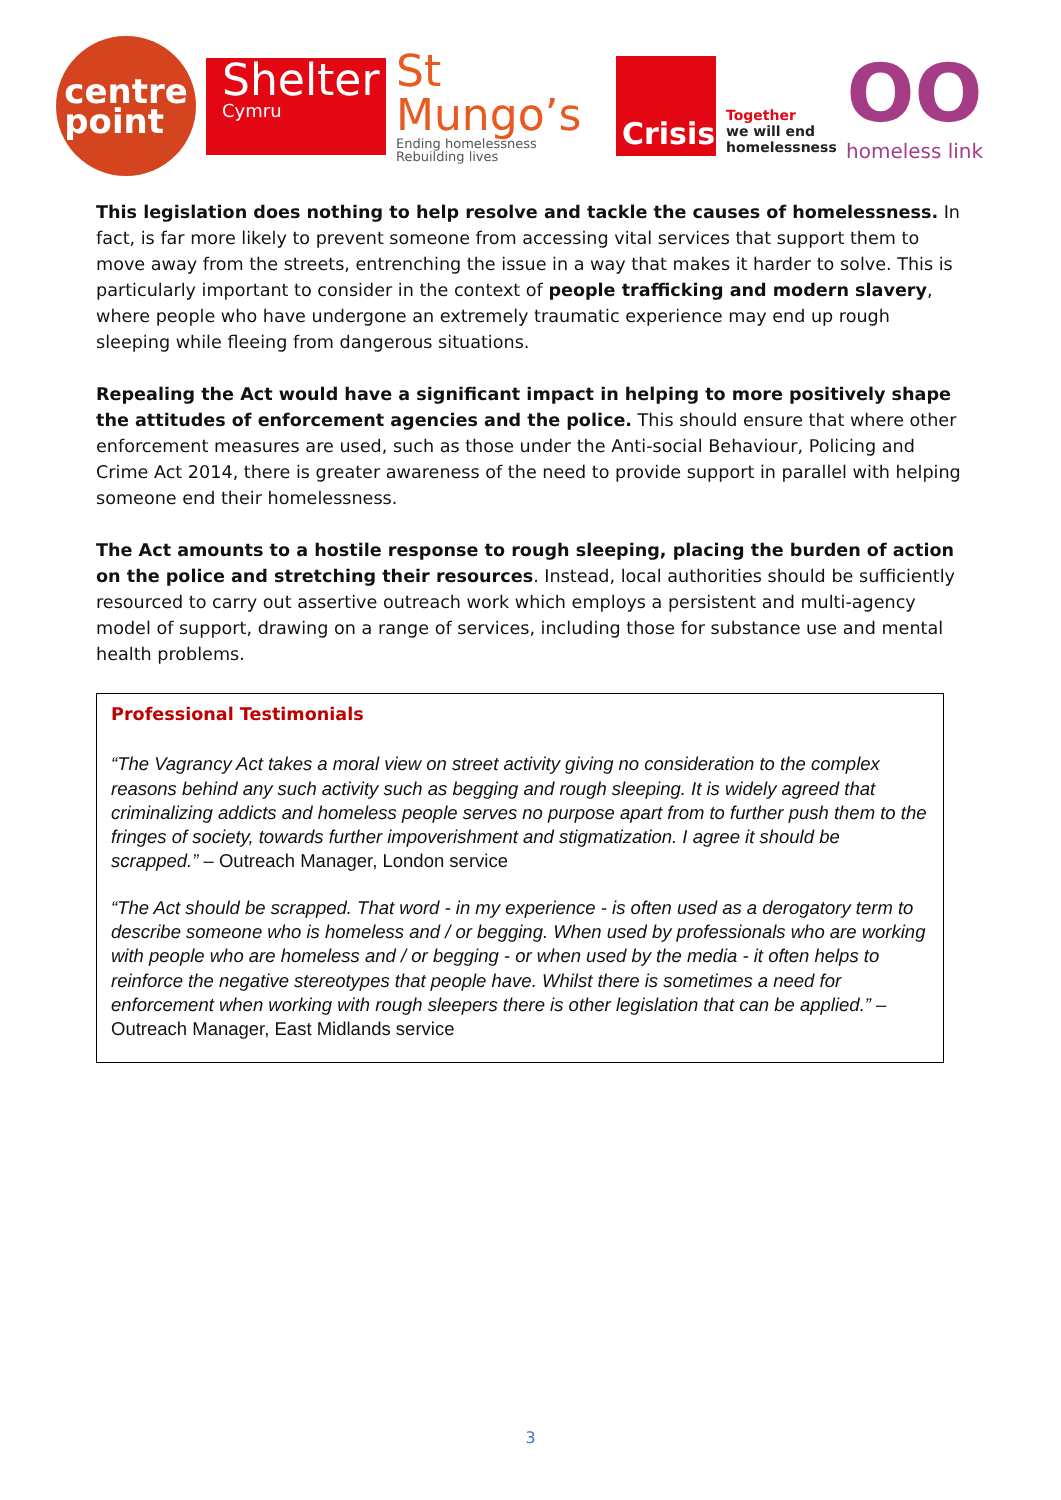centre
point
Shelter
Cymru
St Mungo’s
Ending homelessness
Rebuilding lives
Crisis
Together
we will end
homelessness
OO
homeless link
This legislation does nothing to help resolve and tackle the causes of homelessness. In fact, is far more likely to prevent someone from accessing vital services that support them to move away from the streets, entrenching the issue in a way that makes it harder to solve. This is particularly important to consider in the context of people trafficking and modern slavery, where people who have undergone an extremely traumatic experience may end up rough sleeping while fleeing from dangerous situations.
Repealing the Act would have a significant impact in helping to more positively shape the attitudes of enforcement agencies and the police. This should ensure that where other enforcement measures are used, such as those under the Anti-social Behaviour, Policing and Crime Act 2014, there is greater awareness of the need to provide support in parallel with helping someone end their homelessness.
The Act amounts to a hostile response to rough sleeping, placing the burden of action on the police and stretching their resources. Instead, local authorities should be sufficiently resourced to carry out assertive outreach work which employs a persistent and multi-agency model of support, drawing on a range of services, including those for substance use and mental health problems.
Professional Testimonials
“The Vagrancy Act takes a moral view on street activity giving no consideration to the complex reasons behind any such activity such as begging and rough sleeping. It is widely agreed that criminalizing addicts and homeless people serves no purpose apart from to further push them to the fringes of society, towards further impoverishment and stigmatization. I agree it should be scrapped.” – Outreach Manager, London service
“The Act should be scrapped. That word - in my experience - is often used as a derogatory term to describe someone who is homeless and / or begging. When used by professionals who are working with people who are homeless and / or begging - or when used by the media - it often helps to reinforce the negative stereotypes that people have. Whilst there is sometimes a need for enforcement when working with rough sleepers there is other legislation that can be applied.” – Outreach Manager, East Midlands service
3